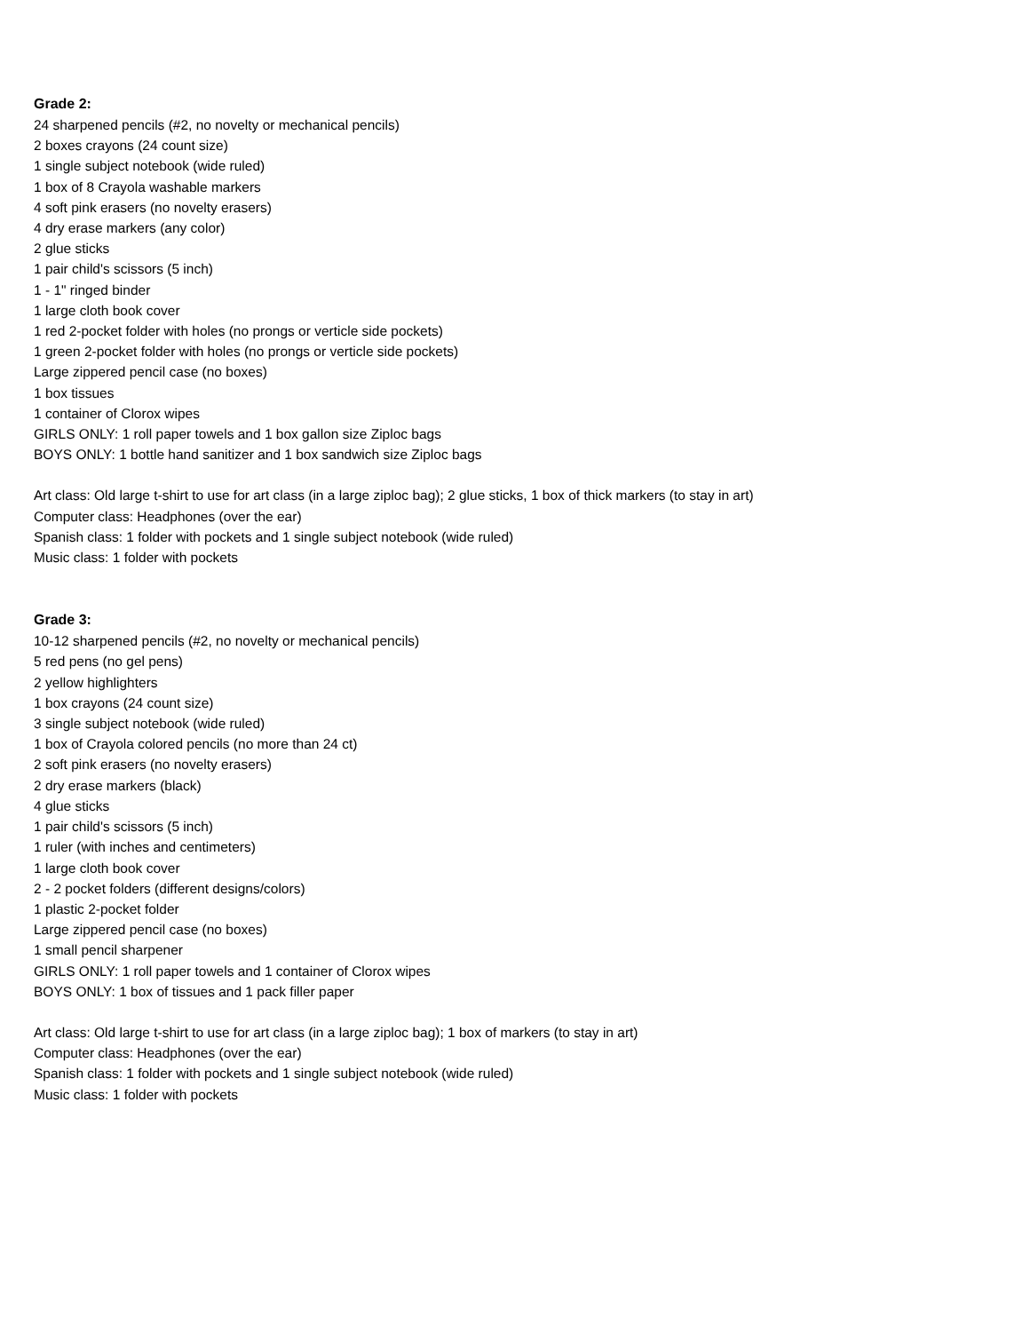Grade 2:
24 sharpened pencils (#2, no novelty or mechanical pencils)
2 boxes crayons (24 count size)
1 single subject notebook (wide ruled)
1 box of 8 Crayola washable markers
4 soft pink erasers (no novelty erasers)
4 dry erase markers (any color)
2 glue sticks
1 pair child's scissors (5 inch)
1 - 1" ringed binder
1 large cloth book cover
1 red 2-pocket folder with holes (no prongs or verticle side pockets)
1 green 2-pocket folder with holes (no prongs or verticle side pockets)
Large zippered pencil case (no boxes)
1 box tissues
1 container of Clorox wipes
GIRLS ONLY: 1 roll paper towels and 1 box gallon size Ziploc bags
BOYS ONLY: 1 bottle hand sanitizer and 1 box sandwich size Ziploc bags
Art class: Old large t-shirt to use for art class (in a large ziploc bag); 2 glue sticks, 1 box of thick markers (to stay in art)
Computer class: Headphones (over the ear)
Spanish class: 1 folder with pockets and 1 single subject notebook (wide ruled)
Music class: 1 folder with pockets
Grade 3:
10-12 sharpened pencils (#2, no novelty or mechanical pencils)
5 red pens (no gel pens)
2 yellow highlighters
1 box crayons (24 count size)
3 single subject notebook (wide ruled)
1 box of Crayola colored pencils (no more than 24 ct)
2 soft pink erasers (no novelty erasers)
2 dry erase markers (black)
4 glue sticks
1 pair child's scissors (5 inch)
1 ruler (with inches and centimeters)
1 large cloth book cover
2 - 2 pocket folders (different designs/colors)
1 plastic 2-pocket folder
Large zippered pencil case (no boxes)
1 small pencil sharpener
GIRLS ONLY: 1 roll paper towels and 1 container of Clorox wipes
BOYS ONLY: 1 box of tissues and 1 pack filler paper
Art class: Old large t-shirt to use for art class (in a large ziploc bag); 1 box of markers (to stay in art)
Computer class: Headphones (over the ear)
Spanish class: 1 folder with pockets and 1 single subject notebook (wide ruled)
Music class: 1 folder with pockets